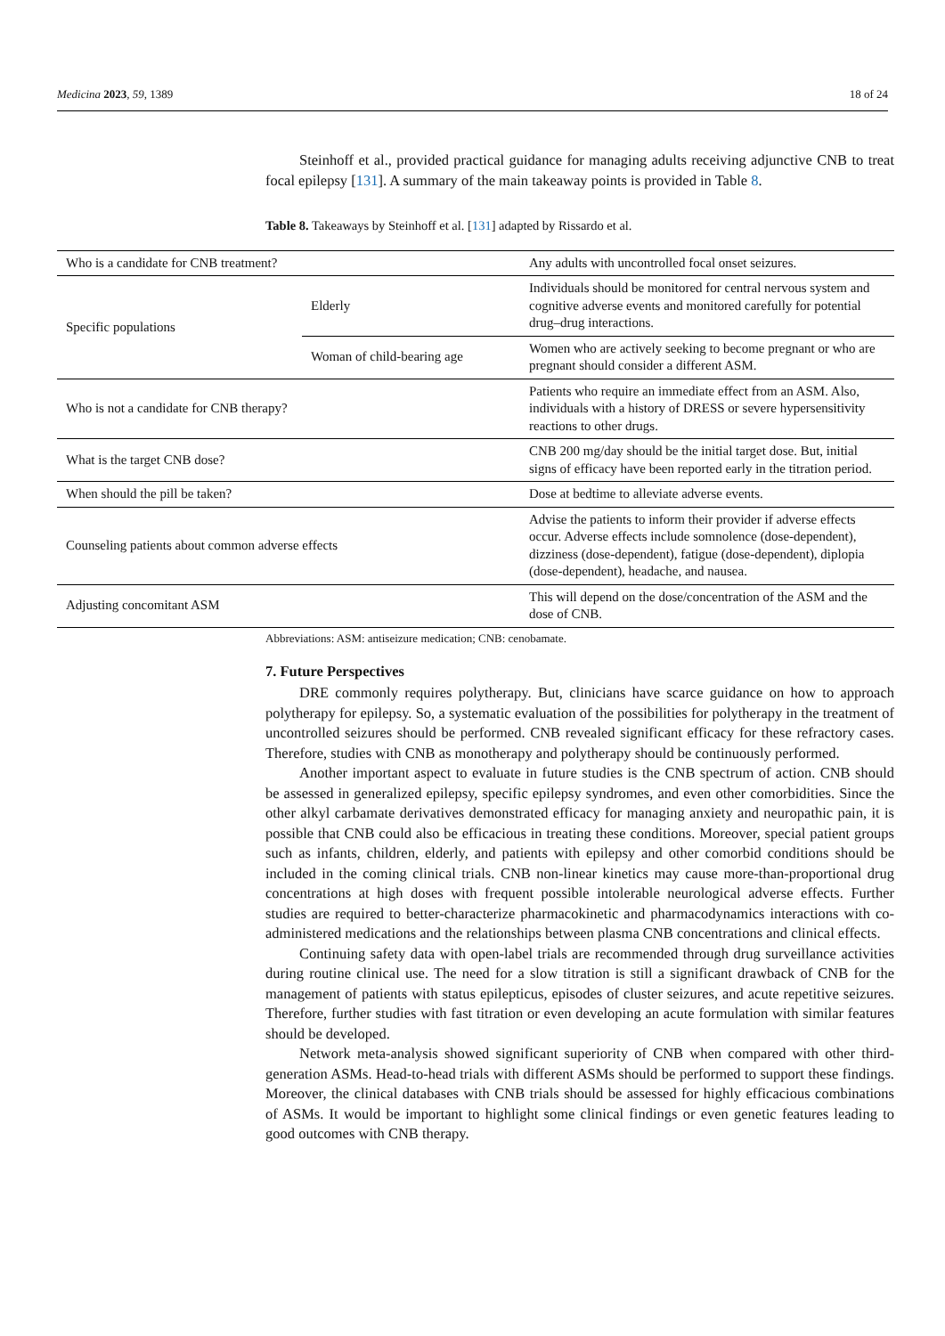Medicina 2023, 59, 1389 18 of 24
Steinhoff et al., provided practical guidance for managing adults receiving adjunctive CNB to treat focal epilepsy [131]. A summary of the main takeaway points is provided in Table 8.
Table 8. Takeaways by Steinhoff et al. [131] adapted by Rissardo et al.
| Who is a candidate for CNB treatment? | | Any adults with uncontrolled focal onset seizures. |
| Specific populations | Elderly | Individuals should be monitored for central nervous system and cognitive adverse events and monitored carefully for potential drug–drug interactions. |
| | Woman of child-bearing age | Women who are actively seeking to become pregnant or who are pregnant should consider a different ASM. |
| Who is not a candidate for CNB therapy? | | Patients who require an immediate effect from an ASM. Also, individuals with a history of DRESS or severe hypersensitivity reactions to other drugs. |
| What is the target CNB dose? | | CNB 200 mg/day should be the initial target dose. But, initial signs of efficacy have been reported early in the titration period. |
| When should the pill be taken? | | Dose at bedtime to alleviate adverse events. |
| Counseling patients about common adverse effects | | Advise the patients to inform their provider if adverse effects occur. Adverse effects include somnolence (dose-dependent), dizziness (dose-dependent), fatigue (dose-dependent), diplopia (dose-dependent), headache, and nausea. |
| Adjusting concomitant ASM | | This will depend on the dose/concentration of the ASM and the dose of CNB. |
Abbreviations: ASM: antiseizure medication; CNB: cenobamate.
7. Future Perspectives
DRE commonly requires polytherapy. But, clinicians have scarce guidance on how to approach polytherapy for epilepsy. So, a systematic evaluation of the possibilities for polytherapy in the treatment of uncontrolled seizures should be performed. CNB revealed significant efficacy for these refractory cases. Therefore, studies with CNB as monotherapy and polytherapy should be continuously performed.
Another important aspect to evaluate in future studies is the CNB spectrum of action. CNB should be assessed in generalized epilepsy, specific epilepsy syndromes, and even other comorbidities. Since the other alkyl carbamate derivatives demonstrated efficacy for managing anxiety and neuropathic pain, it is possible that CNB could also be efficacious in treating these conditions. Moreover, special patient groups such as infants, children, elderly, and patients with epilepsy and other comorbid conditions should be included in the coming clinical trials. CNB non-linear kinetics may cause more-than-proportional drug concentrations at high doses with frequent possible intolerable neurological adverse effects. Further studies are required to better-characterize pharmacokinetic and pharmacodynamics interactions with co-administered medications and the relationships between plasma CNB concentrations and clinical effects.
Continuing safety data with open-label trials are recommended through drug surveillance activities during routine clinical use. The need for a slow titration is still a significant drawback of CNB for the management of patients with status epilepticus, episodes of cluster seizures, and acute repetitive seizures. Therefore, further studies with fast titration or even developing an acute formulation with similar features should be developed.
Network meta-analysis showed significant superiority of CNB when compared with other third-generation ASMs. Head-to-head trials with different ASMs should be performed to support these findings. Moreover, the clinical databases with CNB trials should be assessed for highly efficacious combinations of ASMs. It would be important to highlight some clinical findings or even genetic features leading to good outcomes with CNB therapy.